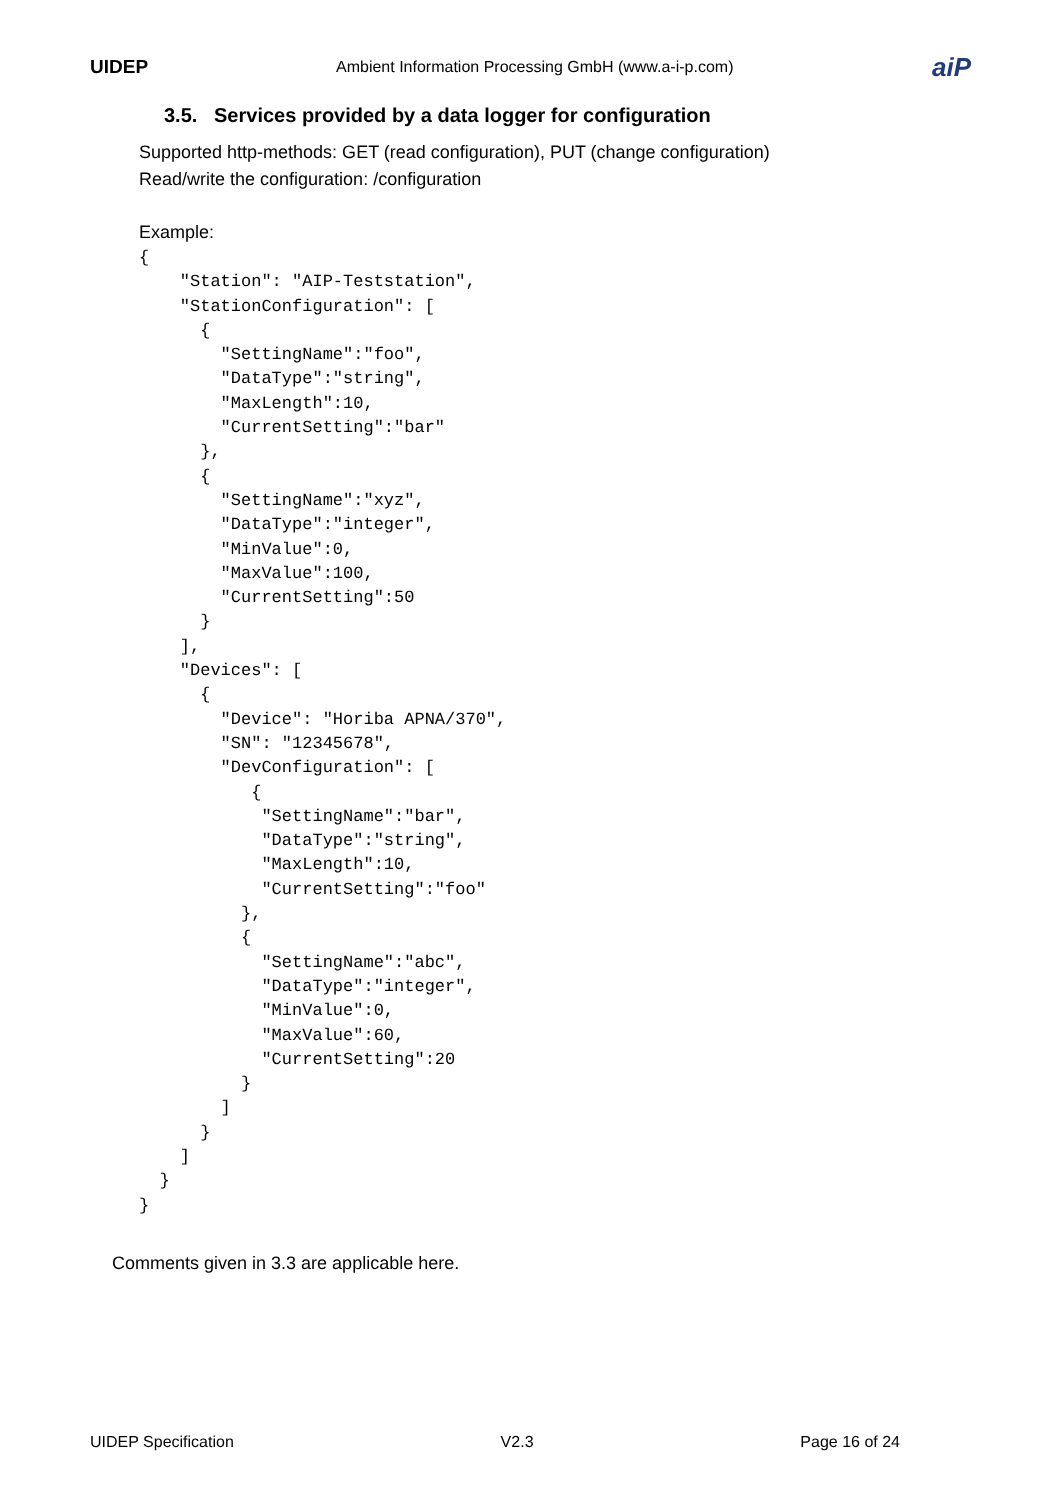UIDEP
Ambient Information Processing GmbH (www.a-i-p.com)
aiP
3.5. Services provided by a data logger for configuration
Supported http-methods: GET (read configuration), PUT (change configuration)
Read/write the configuration: /configuration
Example:
{
    "Station": "AIP-Teststation",
    "StationConfiguration": [
      {
        "SettingName":"foo",
        "DataType":"string",
        "MaxLength":10,
        "CurrentSetting":"bar"
      },
      {
        "SettingName":"xyz",
        "DataType":"integer",
        "MinValue":0,
        "MaxValue":100,
        "CurrentSetting":50
      }
    ],
    "Devices": [
      {
        "Device": "Horiba APNA/370",
        "SN": "12345678",
        "DevConfiguration": [
           {
            "SettingName":"bar",
            "DataType":"string",
            "MaxLength":10,
            "CurrentSetting":"foo"
          },
          {
            "SettingName":"abc",
            "DataType":"integer",
            "MinValue":0,
            "MaxValue":60,
            "CurrentSetting":20
          }
        ]
      }
    ]
  }
}
Comments given in 3.3 are applicable here.
UIDEP Specification V2.3 Page 16 of 24